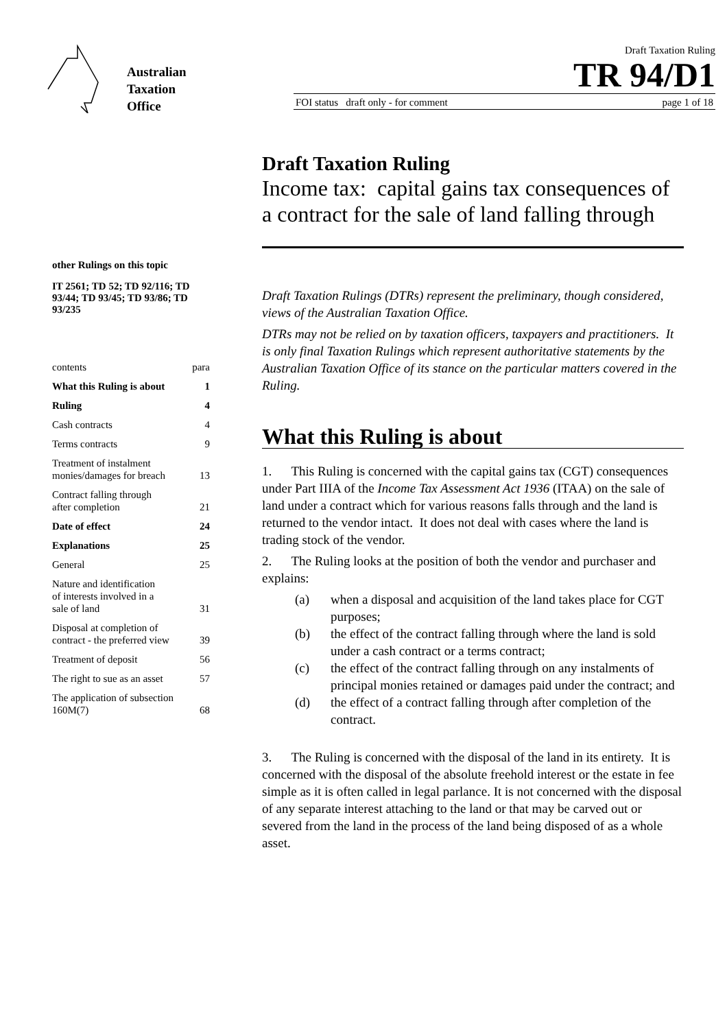Australian
Taxation
Office
Draft Taxation Ruling
TR 94/D1
FOI status draft only - for comment page 1 of 18
other Rulings on this topic
IT 2561; TD 52; TD 92/116; TD 93/44; TD 93/45; TD 93/86; TD 93/235
contents para
What this Ruling is about 1
Ruling 4
Cash contracts 4
Terms contracts 9
Treatment of instalment
monies/damages for breach 13
Contract falling through
after completion 21
Date of effect 24
Explanations 25
General 25
Nature and identification
of interests involved in a
sale of land 31
Disposal at completion of
contract - the preferred view 39
Treatment of deposit 56
The right to sue as an asset 57
The application of subsection
160M(7) 68
Draft Taxation Ruling
Income tax: capital gains tax consequences of a contract for the sale of land falling through
Draft Taxation Rulings (DTRs) represent the preliminary, though considered, views of the Australian Taxation Office.
DTRs may not be relied on by taxation officers, taxpayers and practitioners. It is only final Taxation Rulings which represent authoritative statements by the Australian Taxation Office of its stance on the particular matters covered in the Ruling.
What this Ruling is about
1. This Ruling is concerned with the capital gains tax (CGT) consequences under Part IIIA of the Income Tax Assessment Act 1936 (ITAA) on the sale of land under a contract which for various reasons falls through and the land is returned to the vendor intact. It does not deal with cases where the land is trading stock of the vendor.
2. The Ruling looks at the position of both the vendor and purchaser and explains:
(a) when a disposal and acquisition of the land takes place for CGT purposes;
(b) the effect of the contract falling through where the land is sold under a cash contract or a terms contract;
(c) the effect of the contract falling through on any instalments of principal monies retained or damages paid under the contract; and
(d) the effect of a contract falling through after completion of the contract.
3. The Ruling is concerned with the disposal of the land in its entirety. It is concerned with the disposal of the absolute freehold interest or the estate in fee simple as it is often called in legal parlance. It is not concerned with the disposal of any separate interest attaching to the land or that may be carved out or severed from the land in the process of the land being disposed of as a whole asset.